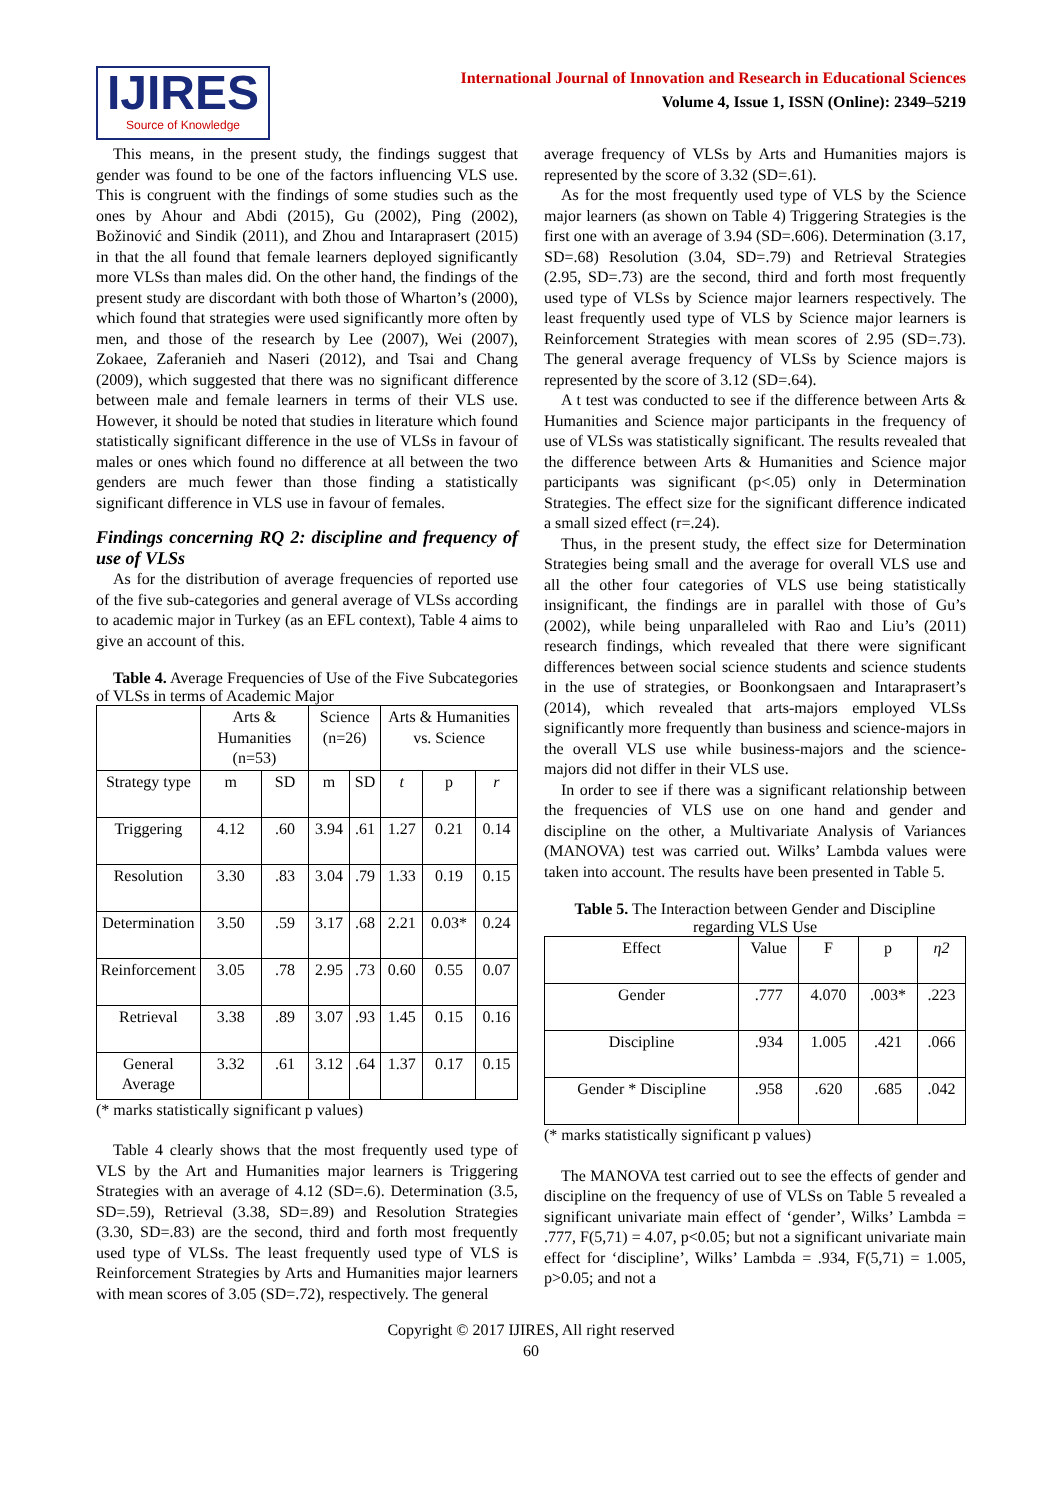IJIRES
Source of Knowledge
International Journal of Innovation and Research in Educational Sciences
Volume 4, Issue 1, ISSN (Online): 2349–5219
This means, in the present study, the findings suggest that gender was found to be one of the factors influencing VLS use. This is congruent with the findings of some studies such as the ones by Ahour and Abdi (2015), Gu (2002), Ping (2002), Božinović and Sindik (2011), and Zhou and Intaraprasert (2015) in that the all found that female learners deployed significantly more VLSs than males did. On the other hand, the findings of the present study are discordant with both those of Wharton’s (2000), which found that strategies were used significantly more often by men, and those of the research by Lee (2007), Wei (2007), Zokaee, Zaferanieh and Naseri (2012), and Tsai and Chang (2009), which suggested that there was no significant difference between male and female learners in terms of their VLS use. However, it should be noted that studies in literature which found statistically significant difference in the use of VLSs in favour of males or ones which found no difference at all between the two genders are much fewer than those finding a statistically significant difference in VLS use in favour of females.
Findings concerning RQ 2: discipline and frequency of use of VLSs
As for the distribution of average frequencies of reported use of the five sub-categories and general average of VLSs according to academic major in Turkey (as an EFL context), Table 4 aims to give an account of this.
Table 4. Average Frequencies of Use of the Five Subcategories of VLSs in terms of Academic Major
| | Arts & Humanities (n=53) | | Science (n=26) | | Arts & Humanities vs. Science | | |
| --- | --- | --- | --- | --- | --- | --- | --- |
| Strategy type | m | SD | m | SD | t | p | r |
| Triggering | 4.12 | .60 | 3.94 | .61 | 1.27 | 0.21 | 0.14 |
| Resolution | 3.30 | .83 | 3.04 | .79 | 1.33 | 0.19 | 0.15 |
| Determination | 3.50 | .59 | 3.17 | .68 | 2.21 | 0.03* | 0.24 |
| Reinforcement | 3.05 | .78 | 2.95 | .73 | 0.60 | 0.55 | 0.07 |
| Retrieval | 3.38 | .89 | 3.07 | .93 | 1.45 | 0.15 | 0.16 |
| General Average | 3.32 | .61 | 3.12 | .64 | 1.37 | 0.17 | 0.15 |
(* marks statistically significant p values)
Table 4 clearly shows that the most frequently used type of VLS by the Art and Humanities major learners is Triggering Strategies with an average of 4.12 (SD=.6). Determination (3.5, SD=.59), Retrieval (3.38, SD=.89) and Resolution Strategies (3.30, SD=.83) are the second, third and forth most frequently used type of VLSs. The least frequently used type of VLS is Reinforcement Strategies by Arts and Humanities major learners with mean scores of 3.05 (SD=.72), respectively. The general
average frequency of VLSs by Arts and Humanities majors is represented by the score of 3.32 (SD=.61).
As for the most frequently used type of VLS by the Science major learners (as shown on Table 4) Triggering Strategies is the first one with an average of 3.94 (SD=.606). Determination (3.17, SD=.68) Resolution (3.04, SD=.79) and Retrieval Strategies (2.95, SD=.73) are the second, third and forth most frequently used type of VLSs by Science major learners respectively. The least frequently used type of VLS by Science major learners is Reinforcement Strategies with mean scores of 2.95 (SD=.73). The general average frequency of VLSs by Science majors is represented by the score of 3.12 (SD=.64).
A t test was conducted to see if the difference between Arts & Humanities and Science major participants in the frequency of use of VLSs was statistically significant. The results revealed that the difference between Arts & Humanities and Science major participants was significant (p<.05) only in Determination Strategies. The effect size for the significant difference indicated a small sized effect (r=.24).
Thus, in the present study, the effect size for Determination Strategies being small and the average for overall VLS use and all the other four categories of VLS use being statistically insignificant, the findings are in parallel with those of Gu’s (2002), while being unparalleled with Rao and Liu’s (2011) research findings, which revealed that there were significant differences between social science students and science students in the use of strategies, or Boonkongsaen and Intaraprasert’s (2014), which revealed that arts-majors employed VLSs significantly more frequently than business and science-majors in the overall VLS use while business-majors and the science-majors did not differ in their VLS use.
In order to see if there was a significant relationship between the frequencies of VLS use on one hand and gender and discipline on the other, a Multivariate Analysis of Variances (MANOVA) test was carried out. Wilks’ Lambda values were taken into account. The results have been presented in Table 5.
Table 5. The Interaction between Gender and Discipline regarding VLS Use
| Effect | Value | F | p | η2 |
| --- | --- | --- | --- | --- |
| Gender | .777 | 4.070 | .003* | .223 |
| Discipline | .934 | 1.005 | .421 | .066 |
| Gender * Discipline | .958 | .620 | .685 | .042 |
(* marks statistically significant p values)
The MANOVA test carried out to see the effects of gender and discipline on the frequency of use of VLSs on Table 5 revealed a significant univariate main effect of ‘gender’, Wilks’ Lambda = .777, F(5,71) = 4.07, p<0.05; but not a significant univariate main effect for ‘discipline’, Wilks’ Lambda = .934, F(5,71) = 1.005, p>0.05; and not a
Copyright © 2017 IJIRES, All right reserved
60